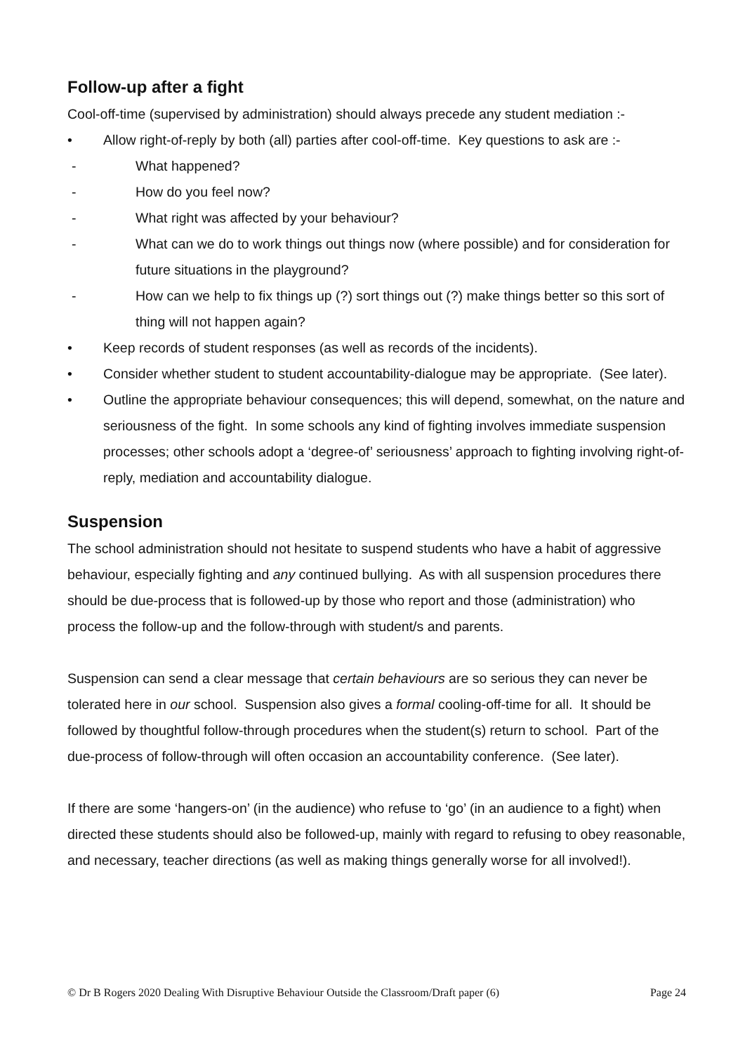Follow-up after a fight
Cool-off-time (supervised by administration) should always precede any student mediation :-
• Allow right-of-reply by both (all) parties after cool-off-time. Key questions to ask are :-
- What happened?
- How do you feel now?
- What right was affected by your behaviour?
- What can we do to work things out things now (where possible) and for consideration for future situations in the playground?
- How can we help to fix things up (?) sort things out (?) make things better so this sort of thing will not happen again?
• Keep records of student responses (as well as records of the incidents).
• Consider whether student to student accountability-dialogue may be appropriate. (See later).
• Outline the appropriate behaviour consequences; this will depend, somewhat, on the nature and seriousness of the fight. In some schools any kind of fighting involves immediate suspension processes; other schools adopt a ‘degree-of’ seriousness’ approach to fighting involving right-of-reply, mediation and accountability dialogue.
Suspension
The school administration should not hesitate to suspend students who have a habit of aggressive behaviour, especially fighting and any continued bullying. As with all suspension procedures there should be due-process that is followed-up by those who report and those (administration) who process the follow-up and the follow-through with student/s and parents.
Suspension can send a clear message that certain behaviours are so serious they can never be tolerated here in our school. Suspension also gives a formal cooling-off-time for all. It should be followed by thoughtful follow-through procedures when the student(s) return to school. Part of the due-process of follow-through will often occasion an accountability conference. (See later).
If there are some ‘hangers-on’ (in the audience) who refuse to ‘go’ (in an audience to a fight) when directed these students should also be followed-up, mainly with regard to refusing to obey reasonable, and necessary, teacher directions (as well as making things generally worse for all involved!).
© Dr B Rogers 2020 Dealing With Disruptive Behaviour Outside the Classroom/Draft paper (6) Page 24